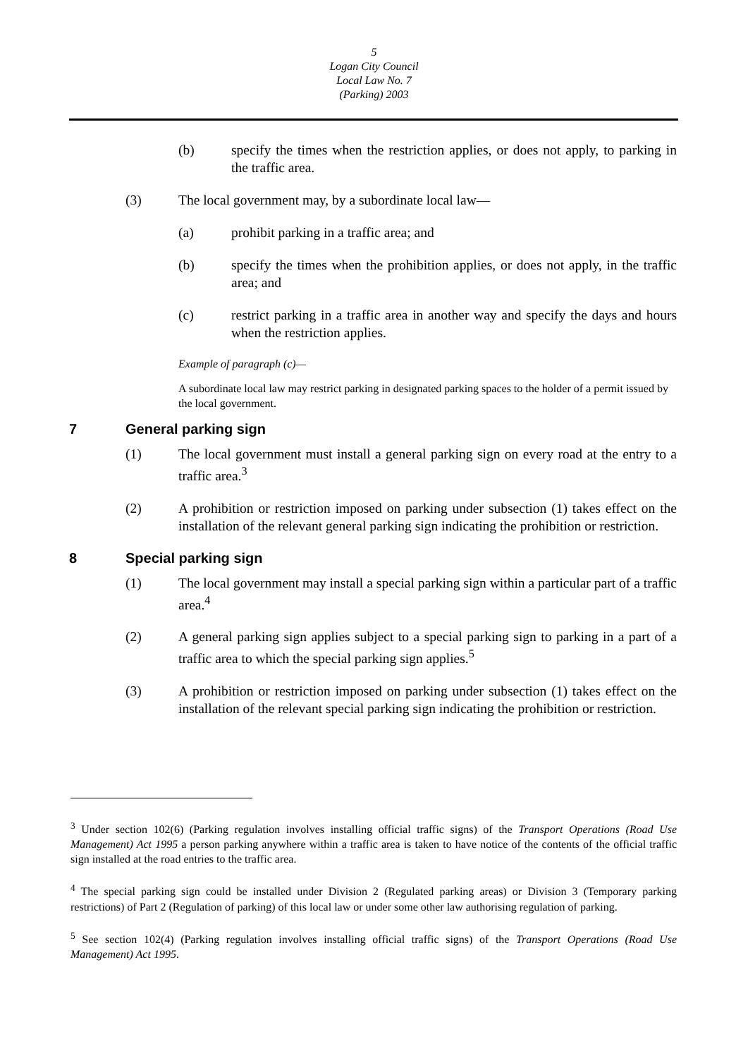5
Logan City Council
Local Law No. 7
(Parking) 2003
(b) specify the times when the restriction applies, or does not apply, to parking in the traffic area.
(3) The local government may, by a subordinate local law—
(a) prohibit parking in a traffic area; and
(b) specify the times when the prohibition applies, or does not apply, in the traffic area; and
(c) restrict parking in a traffic area in another way and specify the days and hours when the restriction applies.
Example of paragraph (c)—
A subordinate local law may restrict parking in designated parking spaces to the holder of a permit issued by the local government.
7 General parking sign
(1) The local government must install a general parking sign on every road at the entry to a traffic area.<sup>3</sup>
(2) A prohibition or restriction imposed on parking under subsection (1) takes effect on the installation of the relevant general parking sign indicating the prohibition or restriction.
8 Special parking sign
(1) The local government may install a special parking sign within a particular part of a traffic area.<sup>4</sup>
(2) A general parking sign applies subject to a special parking sign to parking in a part of a traffic area to which the special parking sign applies.<sup>5</sup>
(3) A prohibition or restriction imposed on parking under subsection (1) takes effect on the installation of the relevant special parking sign indicating the prohibition or restriction.
<sup>3</sup> Under section 102(6) (Parking regulation involves installing official traffic signs) of the Transport Operations (Road Use Management) Act 1995 a person parking anywhere within a traffic area is taken to have notice of the contents of the official traffic sign installed at the road entries to the traffic area.
<sup>4</sup> The special parking sign could be installed under Division 2 (Regulated parking areas) or Division 3 (Temporary parking restrictions) of Part 2 (Regulation of parking) of this local law or under some other law authorising regulation of parking.
<sup>5</sup> See section 102(4) (Parking regulation involves installing official traffic signs) of the Transport Operations (Road Use Management) Act 1995.